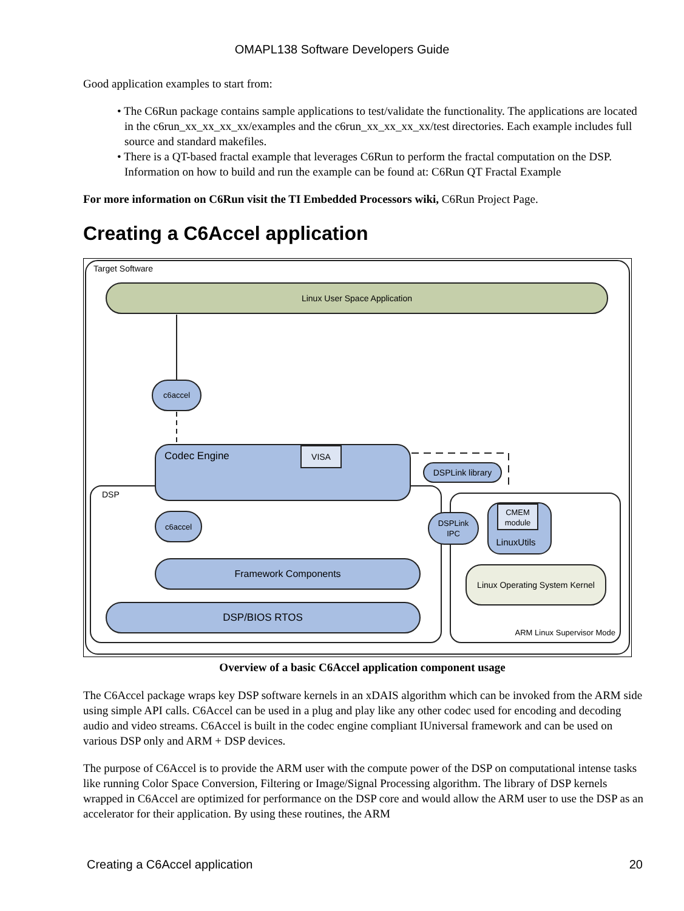OMAPL138 Software Developers Guide
Good application examples to start from:
• The C6Run package contains sample applications to test/validate the functionality. The applications are located in the c6run_xx_xx_xx_xx/examples and the c6run_xx_xx_xx_xx/test directories. Each example includes full source and standard makefiles.
• There is a QT-based fractal example that leverages C6Run to perform the fractal computation on the DSP. Information on how to build and run the example can be found at: C6Run QT Fractal Example
For more information on C6Run visit the TI Embedded Processors wiki, C6Run Project Page.
Creating a C6Accel application
Target Software
Linux User Space Application
c6accel
DSP
Codec Engine
VISA
DSPLink library
c6accel
DSPLink
IPC
CMEM
module
LinuxUtils
Framework Components
Linux Operating System Kernel
DSP/BIOS RTOS
ARM Linux Supervisor Mode
Overview of a basic C6Accel application component usage
The C6Accel package wraps key DSP software kernels in an xDAIS algorithm which can be invoked from the ARM side using simple API calls. C6Accel can be used in a plug and play like any other codec used for encoding and decoding audio and video streams. C6Accel is built in the codec engine compliant IUniversal framework and can be used on various DSP only and ARM + DSP devices.
The purpose of C6Accel is to provide the ARM user with the compute power of the DSP on computational intense tasks like running Color Space Conversion, Filtering or Image/Signal Processing algorithm. The library of DSP kernels wrapped in C6Accel are optimized for performance on the DSP core and would allow the ARM user to use the DSP as an accelerator for their application. By using these routines, the ARM
Creating a C6Accel application 20